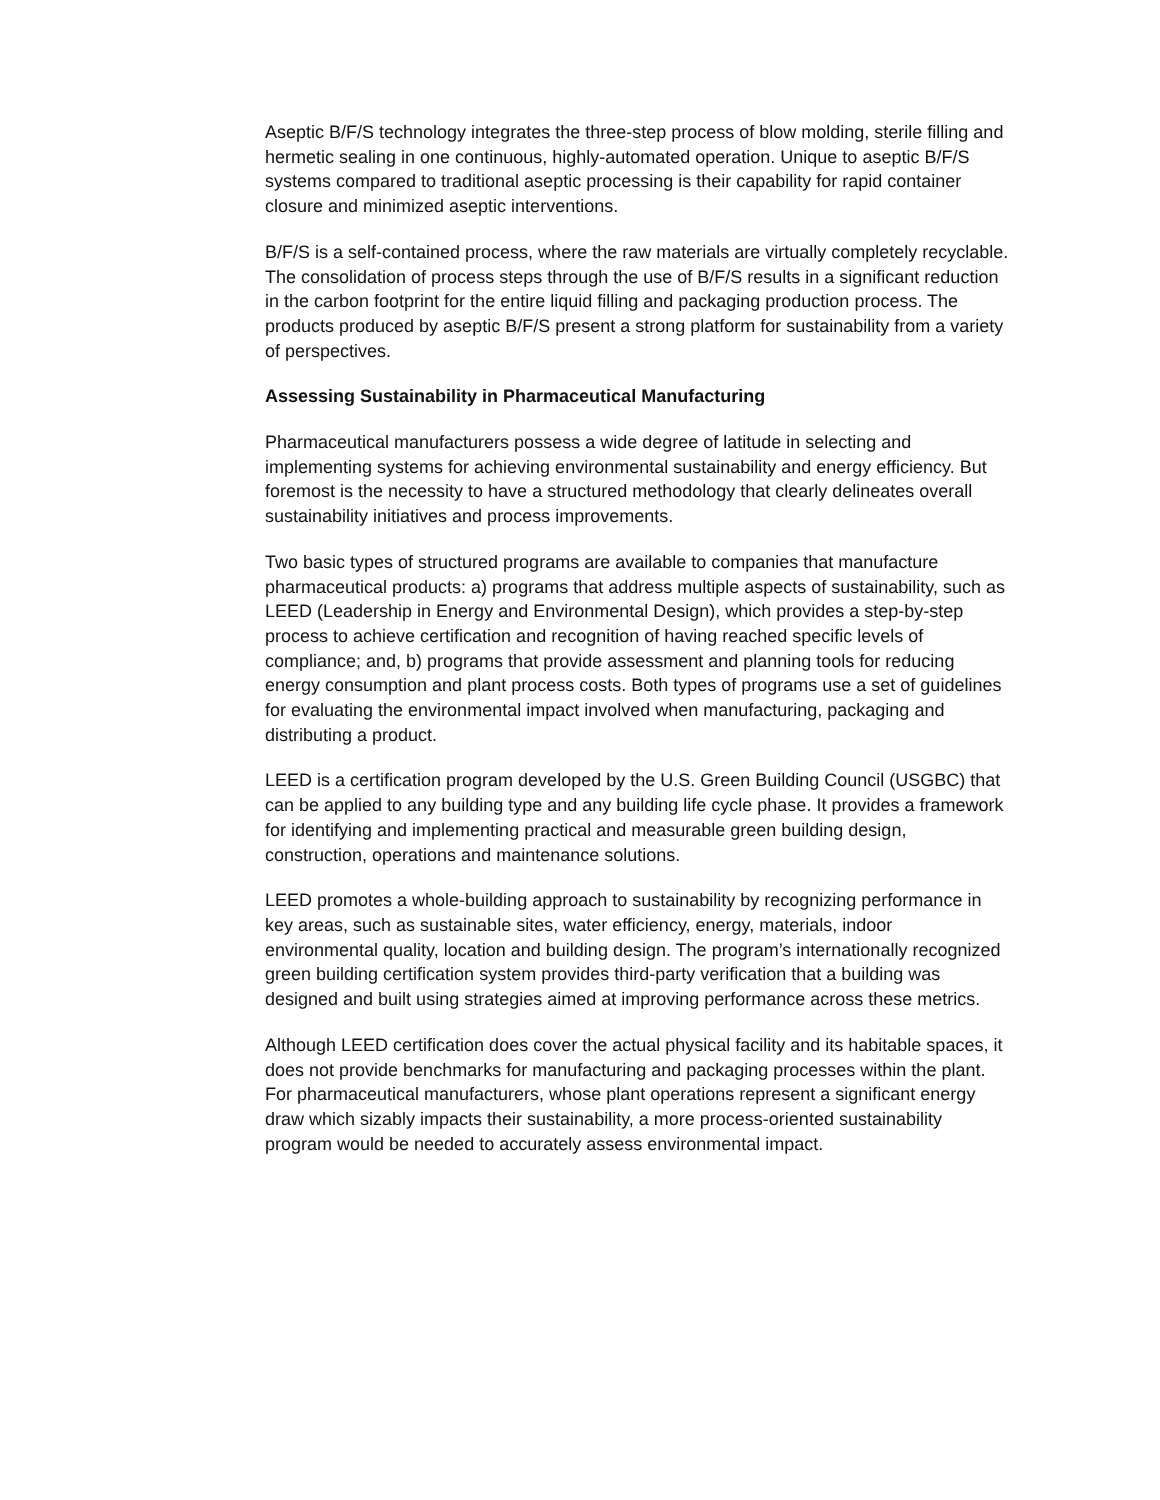Aseptic B/F/S technology integrates the three-step process of blow molding, sterile filling and hermetic sealing in one continuous, highly-automated operation. Unique to aseptic B/F/S systems compared to traditional aseptic processing is their capability for rapid container closure and minimized aseptic interventions.
B/F/S is a self-contained process, where the raw materials are virtually completely recyclable. The consolidation of process steps through the use of B/F/S results in a significant reduction in the carbon footprint for the entire liquid filling and packaging production process. The products produced by aseptic B/F/S present a strong platform for sustainability from a variety of perspectives.
Assessing Sustainability in Pharmaceutical Manufacturing
Pharmaceutical manufacturers possess a wide degree of latitude in selecting and implementing systems for achieving environmental sustainability and energy efficiency. But foremost is the necessity to have a structured methodology that clearly delineates overall sustainability initiatives and process improvements.
Two basic types of structured programs are available to companies that manufacture pharmaceutical products: a) programs that address multiple aspects of sustainability, such as LEED (Leadership in Energy and Environmental Design), which provides a step-by-step process to achieve certification and recognition of having reached specific levels of compliance; and, b) programs that provide assessment and planning tools for reducing energy consumption and plant process costs. Both types of programs use a set of guidelines for evaluating the environmental impact involved when manufacturing, packaging and distributing a product.
LEED is a certification program developed by the U.S. Green Building Council (USGBC) that can be applied to any building type and any building life cycle phase. It provides a framework for identifying and implementing practical and measurable green building design, construction, operations and maintenance solutions.
LEED promotes a whole-building approach to sustainability by recognizing performance in key areas, such as sustainable sites, water efficiency, energy, materials, indoor environmental quality, location and building design. The program’s internationally recognized green building certification system provides third-party verification that a building was designed and built using strategies aimed at improving performance across these metrics.
Although LEED certification does cover the actual physical facility and its habitable spaces, it does not provide benchmarks for manufacturing and packaging processes within the plant. For pharmaceutical manufacturers, whose plant operations represent a significant energy draw which sizably impacts their sustainability, a more process-oriented sustainability program would be needed to accurately assess environmental impact.